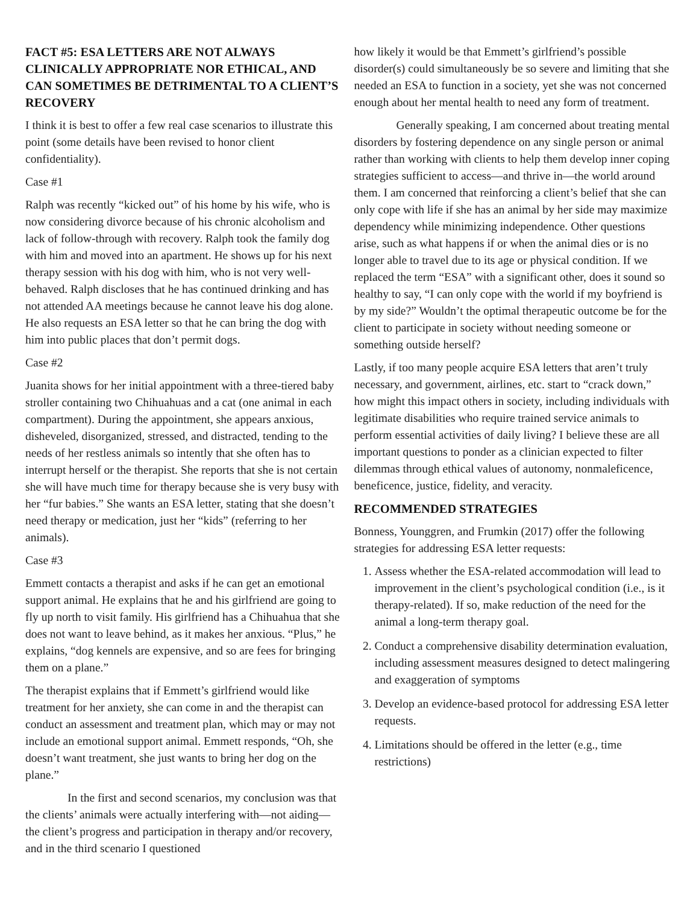FACT #5: ESA LETTERS ARE NOT ALWAYS CLINICALLY APPROPRIATE NOR ETHICAL, AND CAN SOMETIMES BE DETRIMENTAL TO A CLIENT’S RECOVERY
I think it is best to offer a few real case scenarios to illustrate this point (some details have been revised to honor client confidentiality).
Case #1
Ralph was recently “kicked out” of his home by his wife, who is now considering divorce because of his chronic alcoholism and lack of follow-through with recovery. Ralph took the family dog with him and moved into an apartment. He shows up for his next therapy session with his dog with him, who is not very well-behaved. Ralph discloses that he has continued drinking and has not attended AA meetings because he cannot leave his dog alone. He also requests an ESA letter so that he can bring the dog with him into public places that don’t permit dogs.
Case #2
Juanita shows for her initial appointment with a three-tiered baby stroller containing two Chihuahuas and a cat (one animal in each compartment). During the appointment, she appears anxious, disheveled, disorganized, stressed, and distracted, tending to the needs of her restless animals so intently that she often has to interrupt herself or the therapist. She reports that she is not certain she will have much time for therapy because she is very busy with her “fur babies.” She wants an ESA letter, stating that she doesn’t need therapy or medication, just her “kids” (referring to her animals).
Case #3
Emmett contacts a therapist and asks if he can get an emotional support animal. He explains that he and his girlfriend are going to fly up north to visit family. His girlfriend has a Chihuahua that she does not want to leave behind, as it makes her anxious. “Plus,” he explains, “dog kennels are expensive, and so are fees for bringing them on a plane.”
The therapist explains that if Emmett’s girlfriend would like treatment for her anxiety, she can come in and the therapist can conduct an assessment and treatment plan, which may or may not include an emotional support animal. Emmett responds, “Oh, she doesn’t want treatment, she just wants to bring her dog on the plane.”
In the first and second scenarios, my conclusion was that the clients’ animals were actually interfering with—not aiding—the client’s progress and participation in therapy and/or recovery, and in the third scenario I questioned
how likely it would be that Emmett’s girlfriend’s possible disorder(s) could simultaneously be so severe and limiting that she needed an ESA to function in a society, yet she was not concerned enough about her mental health to need any form of treatment.
Generally speaking, I am concerned about treating mental disorders by fostering dependence on any single person or animal rather than working with clients to help them develop inner coping strategies sufficient to access—and thrive in—the world around them. I am concerned that reinforcing a client’s belief that she can only cope with life if she has an animal by her side may maximize dependency while minimizing independence. Other questions arise, such as what happens if or when the animal dies or is no longer able to travel due to its age or physical condition. If we replaced the term “ESA” with a significant other, does it sound so healthy to say, “I can only cope with the world if my boyfriend is by my side?” Wouldn’t the optimal therapeutic outcome be for the client to participate in society without needing someone or something outside herself?
Lastly, if too many people acquire ESA letters that aren’t truly necessary, and government, airlines, etc. start to “crack down,” how might this impact others in society, including individuals with legitimate disabilities who require trained service animals to perform essential activities of daily living? I believe these are all important questions to ponder as a clinician expected to filter dilemmas through ethical values of autonomy, nonmaleficence, beneficence, justice, fidelity, and veracity.
RECOMMENDED STRATEGIES
Bonness, Younggren, and Frumkin (2017) offer the following strategies for addressing ESA letter requests:
1. Assess whether the ESA-related accommodation will lead to improvement in the client’s psychological condition (i.e., is it therapy-related). If so, make reduction of the need for the animal a long-term therapy goal.
2. Conduct a comprehensive disability determination evaluation, including assessment measures designed to detect malingering and exaggeration of symptoms
3. Develop an evidence-based protocol for addressing ESA letter requests.
4. Limitations should be offered in the letter (e.g., time restrictions)